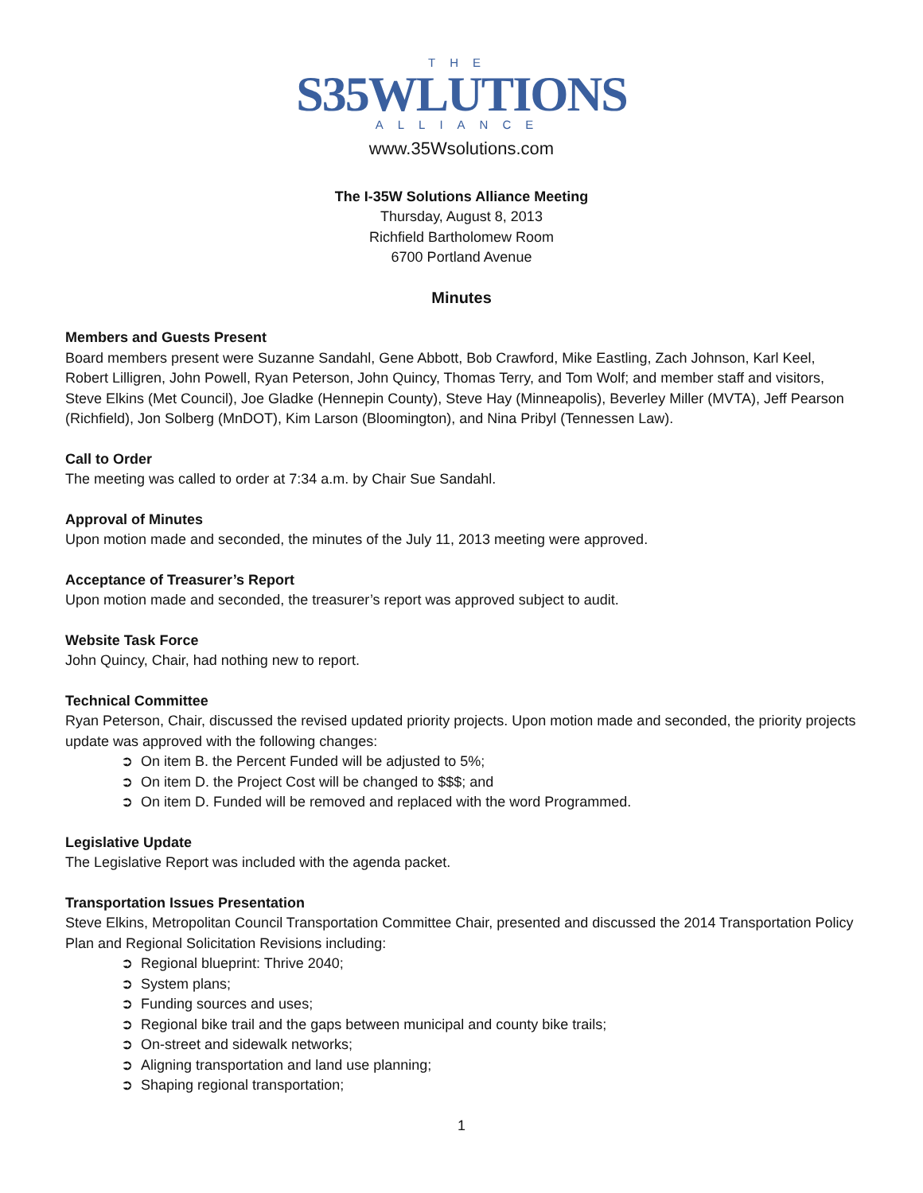THE
S35WLUTIONS
ALLIANCE
www.35Wsolutions.com
The I-35W Solutions Alliance Meeting
Thursday, August 8, 2013
Richfield Bartholomew Room
6700 Portland Avenue
Minutes
Members and Guests Present
Board members present were Suzanne Sandahl, Gene Abbott, Bob Crawford, Mike Eastling, Zach Johnson, Karl Keel, Robert Lilligren, John Powell, Ryan Peterson, John Quincy, Thomas Terry, and Tom Wolf; and member staff and visitors, Steve Elkins (Met Council), Joe Gladke (Hennepin County), Steve Hay (Minneapolis), Beverley Miller (MVTA), Jeff Pearson (Richfield), Jon Solberg (MnDOT), Kim Larson (Bloomington), and Nina Pribyl (Tennessen Law).
Call to Order
The meeting was called to order at 7:34 a.m. by Chair Sue Sandahl.
Approval of Minutes
Upon motion made and seconded, the minutes of the July 11, 2013 meeting were approved.
Acceptance of Treasurer’s Report
Upon motion made and seconded, the treasurer’s report was approved subject to audit.
Website Task Force
John Quincy, Chair, had nothing new to report.
Technical Committee
Ryan Peterson, Chair, discussed the revised updated priority projects. Upon motion made and seconded, the priority projects update was approved with the following changes:
➲ On item B. the Percent Funded will be adjusted to 5%;
➲ On item D. the Project Cost will be changed to $$$; and
➲ On item D. Funded will be removed and replaced with the word Programmed.
Legislative Update
The Legislative Report was included with the agenda packet.
Transportation Issues Presentation
Steve Elkins, Metropolitan Council Transportation Committee Chair, presented and discussed the 2014 Transportation Policy Plan and Regional Solicitation Revisions including:
➲ Regional blueprint: Thrive 2040;
➲ System plans;
➲ Funding sources and uses;
➲ Regional bike trail and the gaps between municipal and county bike trails;
➲ On-street and sidewalk networks;
➲ Aligning transportation and land use planning;
➲ Shaping regional transportation;
1